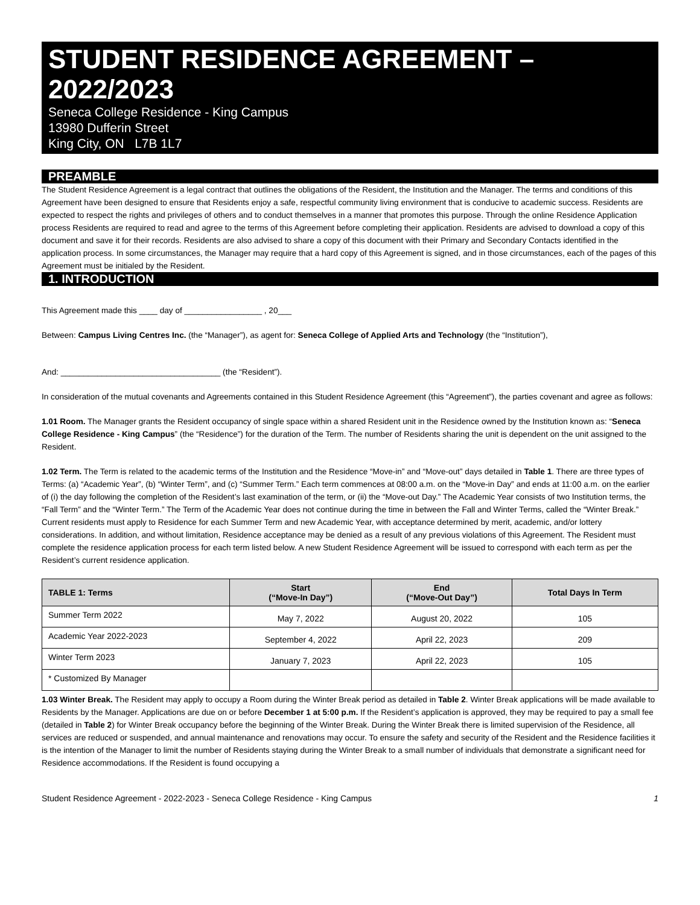STUDENT RESIDENCE AGREEMENT – 2022/2023
Seneca College Residence - King Campus
13980 Dufferin Street
King City, ON L7B 1L7
PREAMBLE
The Student Residence Agreement is a legal contract that outlines the obligations of the Resident, the Institution and the Manager. The terms and conditions of this Agreement have been designed to ensure that Residents enjoy a safe, respectful community living environment that is conducive to academic success. Residents are expected to respect the rights and privileges of others and to conduct themselves in a manner that promotes this purpose. Through the online Residence Application process Residents are required to read and agree to the terms of this Agreement before completing their application. Residents are advised to download a copy of this document and save it for their records. Residents are also advised to share a copy of this document with their Primary and Secondary Contacts identified in the application process. In some circumstances, the Manager may require that a hard copy of this Agreement is signed, and in those circumstances, each of the pages of this Agreement must be initialed by the Resident.
1. INTRODUCTION
This Agreement made this ____ day of _________________ , 20___
Between: Campus Living Centres Inc. (the “Manager”), as agent for: Seneca College of Applied Arts and Technology (the “Institution”),
And: ___________________________________ (the “Resident”).
In consideration of the mutual covenants and Agreements contained in this Student Residence Agreement (this “Agreement”), the parties covenant and agree as follows:
1.01 Room. The Manager grants the Resident occupancy of single space within a shared Resident unit in the Residence owned by the Institution known as: “Seneca College Residence - King Campus” (the “Residence”) for the duration of the Term. The number of Residents sharing the unit is dependent on the unit assigned to the Resident.
1.02 Term. The Term is related to the academic terms of the Institution and the Residence “Move-in” and “Move-out” days detailed in Table 1. There are three types of Terms: (a) “Academic Year”, (b) “Winter Term”, and (c) “Summer Term.” Each term commences at 08:00 a.m. on the “Move-in Day” and ends at 11:00 a.m. on the earlier of (i) the day following the completion of the Resident’s last examination of the term, or (ii) the “Move-out Day.” The Academic Year consists of two Institution terms, the “Fall Term” and the “Winter Term.” The Term of the Academic Year does not continue during the time in between the Fall and Winter Terms, called the “Winter Break.” Current residents must apply to Residence for each Summer Term and new Academic Year, with acceptance determined by merit, academic, and/or lottery considerations. In addition, and without limitation, Residence acceptance may be denied as a result of any previous violations of this Agreement. The Resident must complete the residence application process for each term listed below. A new Student Residence Agreement will be issued to correspond with each term as per the Resident’s current residence application.
| TABLE 1: Terms | Start (“Move-In Day”) | End (“Move-Out Day”) | Total Days In Term |
| --- | --- | --- | --- |
| Summer Term 2022 | May 7, 2022 | August 20, 2022 | 105 |
| Academic Year 2022-2023 | September 4, 2022 | April 22, 2023 | 209 |
| Winter Term 2023 | January 7, 2023 | April 22, 2023 | 105 |
| * Customized By Manager | | | |
1.03 Winter Break. The Resident may apply to occupy a Room during the Winter Break period as detailed in Table 2. Winter Break applications will be made available to Residents by the Manager. Applications are due on or before December 1 at 5:00 p.m. If the Resident’s application is approved, they may be required to pay a small fee (detailed in Table 2) for Winter Break occupancy before the beginning of the Winter Break. During the Winter Break there is limited supervision of the Residence, all services are reduced or suspended, and annual maintenance and renovations may occur. To ensure the safety and security of the Resident and the Residence facilities it is the intention of the Manager to limit the number of Residents staying during the Winter Break to a small number of individuals that demonstrate a significant need for Residence accommodations. If the Resident is found occupying a
Student Residence Agreement - 2022-2023 - Seneca College Residence - King Campus 1